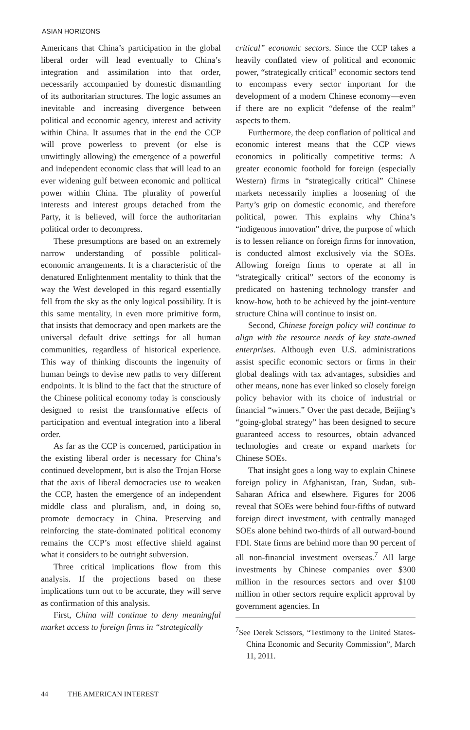ASIAN HORIZONS
Americans that China’s participation in the global liberal order will lead eventually to China’s integration and assimilation into that order, necessarily accompanied by domestic dismantling of its authoritarian structures. The logic assumes an inevitable and increasing divergence between political and economic agency, interest and activity within China. It assumes that in the end the CCP will prove powerless to prevent (or else is unwittingly allowing) the emergence of a powerful and independent economic class that will lead to an ever widening gulf between economic and political power within China. The plurality of powerful interests and interest groups detached from the Party, it is believed, will force the authoritarian political order to decompress.
These presumptions are based on an extremely narrow understanding of possible political-economic arrangements. It is a characteristic of the denatured Enlightenment mentality to think that the way the West developed in this regard essentially fell from the sky as the only logical possibility. It is this same mentality, in even more primitive form, that insists that democracy and open markets are the universal default drive settings for all human communities, regardless of historical experience. This way of thinking discounts the ingenuity of human beings to devise new paths to very different endpoints. It is blind to the fact that the structure of the Chinese political economy today is consciously designed to resist the transformative effects of participation and eventual integration into a liberal order.
As far as the CCP is concerned, participation in the existing liberal order is necessary for China’s continued development, but is also the Trojan Horse that the axis of liberal democracies use to weaken the CCP, hasten the emergence of an independent middle class and pluralism, and, in doing so, promote democracy in China. Preserving and reinforcing the state-dominated political economy remains the CCP’s most effective shield against what it considers to be outright subversion.
Three critical implications flow from this analysis. If the projections based on these implications turn out to be accurate, they will serve as confirmation of this analysis.
First, China will continue to deny meaningful market access to foreign firms in “strategically
critical” economic sectors. Since the CCP takes a heavily conflated view of political and economic power, “strategically critical” economic sectors tend to encompass every sector important for the development of a modern Chinese economy—even if there are no explicit “defense of the realm” aspects to them.
Furthermore, the deep conflation of political and economic interest means that the CCP views economics in politically competitive terms: A greater economic foothold for foreign (especially Western) firms in “strategically critical” Chinese markets necessarily implies a loosening of the Party’s grip on domestic economic, and therefore political, power. This explains why China’s “indigenous innovation” drive, the purpose of which is to lessen reliance on foreign firms for innovation, is conducted almost exclusively via the SOEs. Allowing foreign firms to operate at all in “strategically critical” sectors of the economy is predicated on hastening technology transfer and know-how, both to be achieved by the joint-venture structure China will continue to insist on.
Second, Chinese foreign policy will continue to align with the resource needs of key state-owned enterprises. Although even U.S. administrations assist specific economic sectors or firms in their global dealings with tax advantages, subsidies and other means, none has ever linked so closely foreign policy behavior with its choice of industrial or financial “winners.” Over the past decade, Beijing’s “going-global strategy” has been designed to secure guaranteed access to resources, obtain advanced technologies and create or expand markets for Chinese SOEs.
That insight goes a long way to explain Chinese foreign policy in Afghanistan, Iran, Sudan, sub-Saharan Africa and elsewhere. Figures for 2006 reveal that SOEs were behind four-fifths of outward foreign direct investment, with centrally managed SOEs alone behind two-thirds of all outward-bound FDI. State firms are behind more than 90 percent of all non-financial investment overseas.<sup>7</sup> All large investments by Chinese companies over $300 million in the resources sectors and over $100 million in other sectors require explicit approval by government agencies. In
<sup>7</sup> See Derek Scissors, “Testimony to the United States-China Economic and Security Commission”, March 11, 2011.
44 THE AMERICAN INTEREST